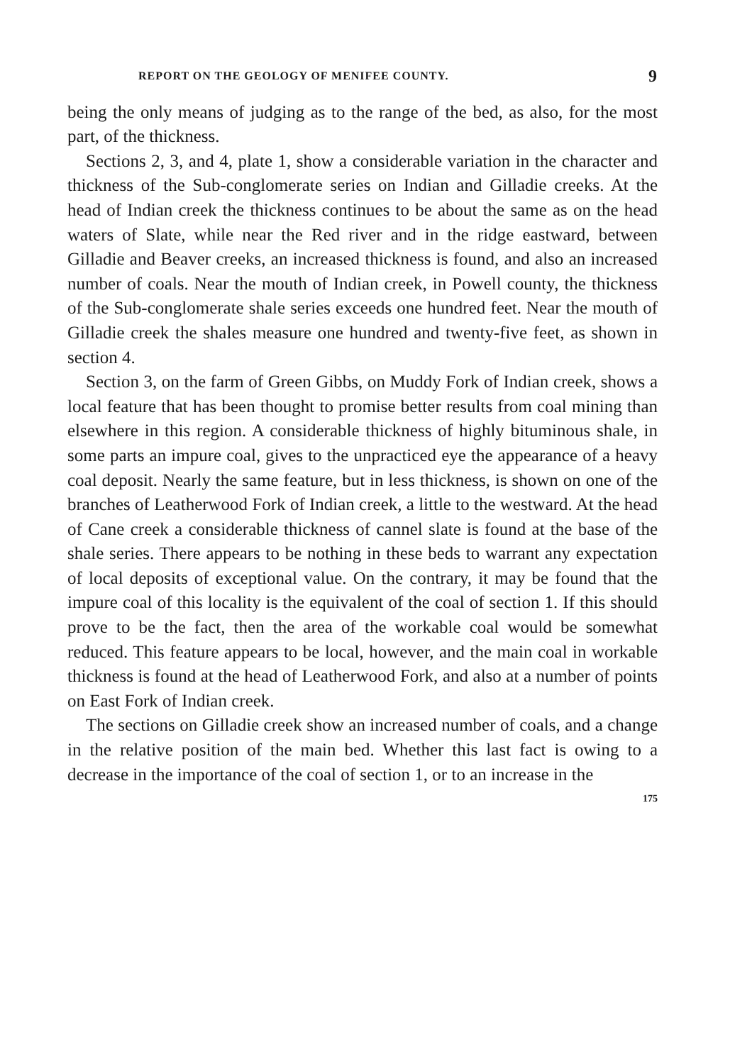REPORT ON THE GEOLOGY OF MENIFEE COUNTY. 9
being the only means of judging as to the range of the bed, as also, for the most part, of the thickness.
Sections 2, 3, and 4, plate 1, show a considerable variation in the character and thickness of the Sub-conglomerate series on Indian and Gilladie creeks. At the head of Indian creek the thickness continues to be about the same as on the head waters of Slate, while near the Red river and in the ridge eastward, between Gilladie and Beaver creeks, an increased thickness is found, and also an increased number of coals. Near the mouth of Indian creek, in Powell county, the thickness of the Sub-conglomerate shale series exceeds one hundred feet. Near the mouth of Gilladie creek the shales measure one hundred and twenty-five feet, as shown in section 4.
Section 3, on the farm of Green Gibbs, on Muddy Fork of Indian creek, shows a local feature that has been thought to promise better results from coal mining than elsewhere in this region. A considerable thickness of highly bituminous shale, in some parts an impure coal, gives to the unpracticed eye the appearance of a heavy coal deposit. Nearly the same feature, but in less thickness, is shown on one of the branches of Leatherwood Fork of Indian creek, a little to the westward. At the head of Cane creek a considerable thickness of cannel slate is found at the base of the shale series. There appears to be nothing in these beds to warrant any expectation of local deposits of exceptional value. On the contrary, it may be found that the impure coal of this locality is the equivalent of the coal of section 1. If this should prove to be the fact, then the area of the workable coal would be somewhat reduced. This feature appears to be local, however, and the main coal in workable thickness is found at the head of Leatherwood Fork, and also at a number of points on East Fork of Indian creek.
The sections on Gilladie creek show an increased number of coals, and a change in the relative position of the main bed. Whether this last fact is owing to a decrease in the importance of the coal of section 1, or to an increase in the
175